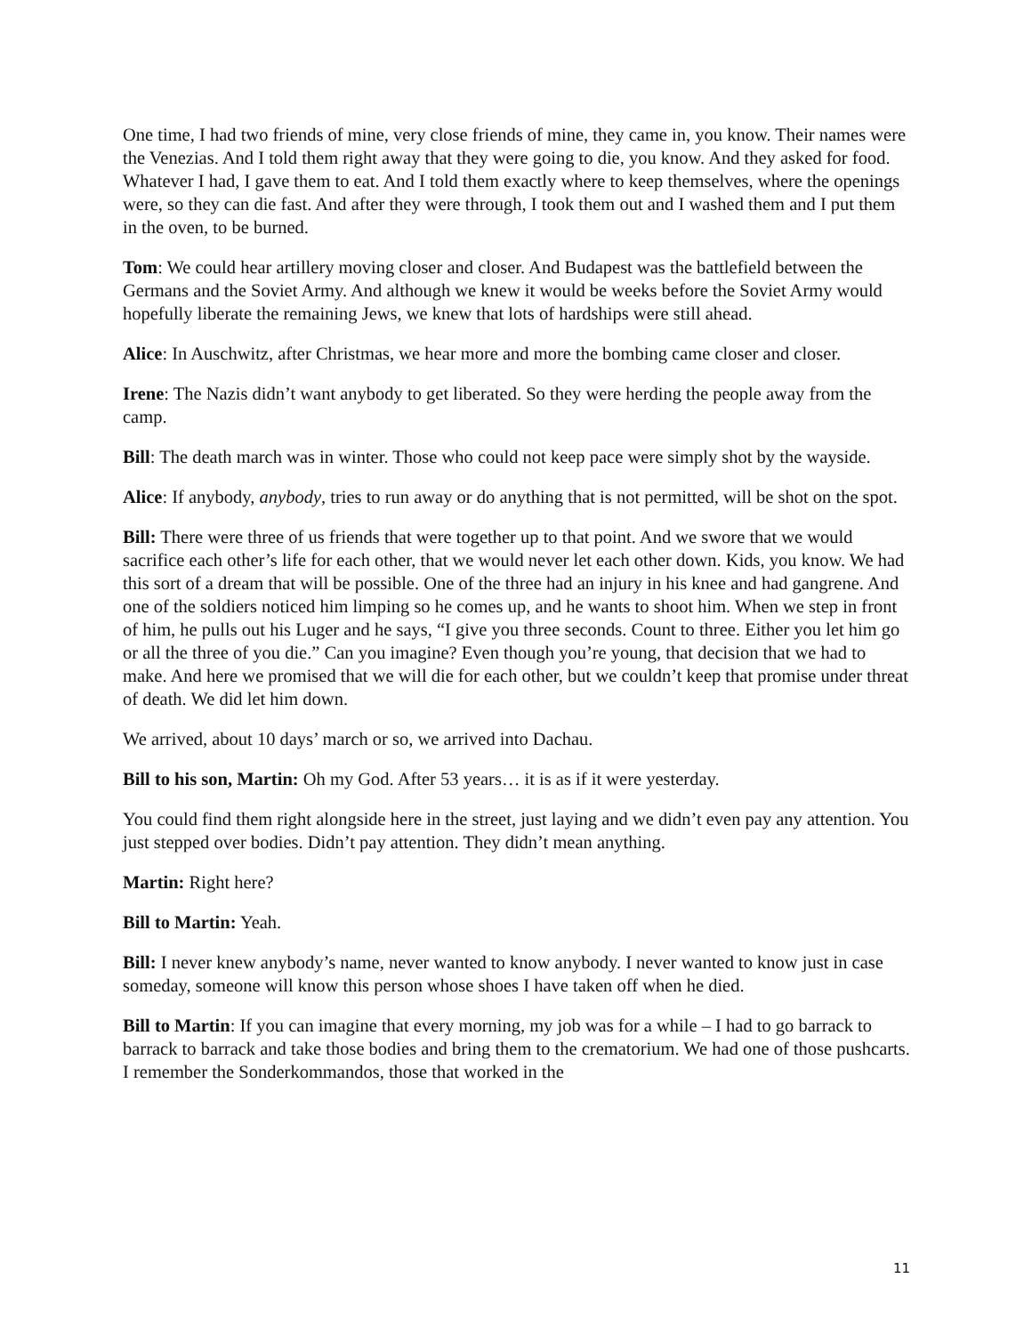One time, I had two friends of mine, very close friends of mine, they came in, you know. Their names were the Venezias. And I told them right away that they were going to die, you know. And they asked for food. Whatever I had, I gave them to eat. And I told them exactly where to keep themselves, where the openings were, so they can die fast. And after they were through, I took them out and I washed them and I put them in the oven, to be burned.
Tom: We could hear artillery moving closer and closer. And Budapest was the battlefield between the Germans and the Soviet Army. And although we knew it would be weeks before the Soviet Army would hopefully liberate the remaining Jews, we knew that lots of hardships were still ahead.
Alice: In Auschwitz, after Christmas, we hear more and more the bombing came closer and closer.
Irene: The Nazis didn’t want anybody to get liberated. So they were herding the people away from the camp.
Bill: The death march was in winter. Those who could not keep pace were simply shot by the wayside.
Alice: If anybody, anybody, tries to run away or do anything that is not permitted, will be shot on the spot.
Bill: There were three of us friends that were together up to that point. And we swore that we would sacrifice each other’s life for each other, that we would never let each other down. Kids, you know. We had this sort of a dream that will be possible. One of the three had an injury in his knee and had gangrene. And one of the soldiers noticed him limping so he comes up, and he wants to shoot him. When we step in front of him, he pulls out his Luger and he says, “I give you three seconds. Count to three. Either you let him go or all the three of you die.” Can you imagine? Even though you’re young, that decision that we had to make. And here we promised that we will die for each other, but we couldn’t keep that promise under threat of death. We did let him down.
We arrived, about 10 days’ march or so, we arrived into Dachau.
Bill to his son, Martin: Oh my God. After 53 years… it is as if it were yesterday.
You could find them right alongside here in the street, just laying and we didn’t even pay any attention. You just stepped over bodies. Didn’t pay attention. They didn’t mean anything.
Martin: Right here?
Bill to Martin: Yeah.
Bill: I never knew anybody’s name, never wanted to know anybody. I never wanted to know just in case someday, someone will know this person whose shoes I have taken off when he died.
Bill to Martin: If you can imagine that every morning, my job was for a while – I had to go barrack to barrack to barrack and take those bodies and bring them to the crematorium. We had one of those pushcarts. I remember the Sonderkommandos, those that worked in the
11